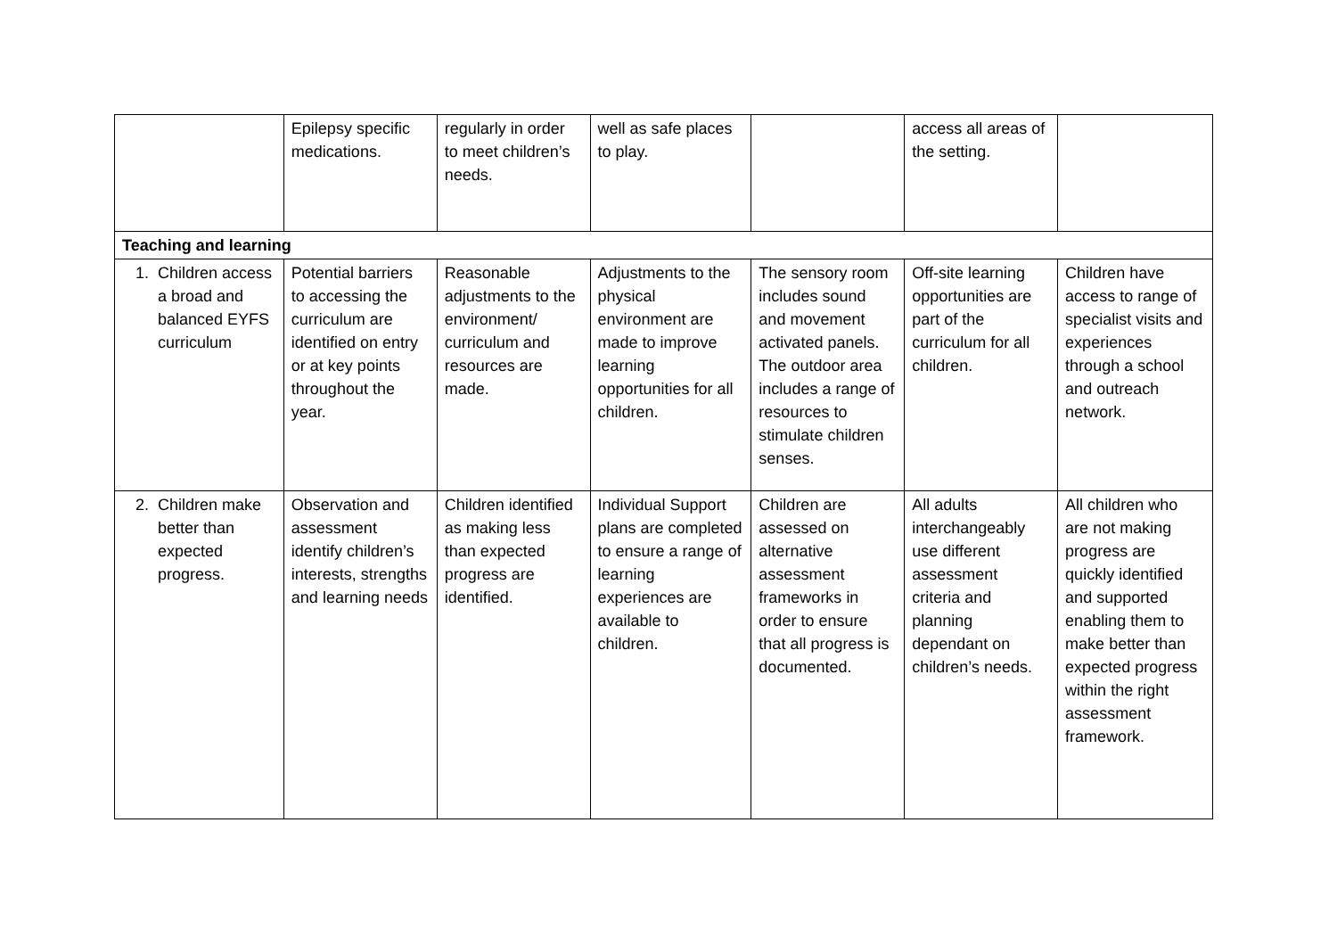| | Epilepsy specific medications. | regularly in order to meet children’s needs. | well as safe places to play. | | access all areas of the setting. | |
| Teaching and learning | | | | | | |
| 1. Children access a broad and balanced EYFS curriculum | Potential barriers to accessing the curriculum are identified on entry or at key points throughout the year. | Reasonable adjustments to the environment/ curriculum and resources are made. | Adjustments to the physical environment are made to improve learning opportunities for all children. | The sensory room includes sound and movement activated panels. The outdoor area includes a range of resources to stimulate children senses. | Off-site learning opportunities are part of the curriculum for all children. | Children have access to range of specialist visits and experiences through a school and outreach network. |
| 2. Children make better than expected progress. | Observation and assessment identify children’s interests, strengths and learning needs | Children identified as making less than expected progress are identified. | Individual Support plans are completed to ensure a range of learning experiences are available to children. | Children are assessed on alternative assessment frameworks in order to ensure that all progress is documented. | All adults interchangeably use different assessment criteria and planning dependant on children’s needs. | All children who are not making progress are quickly identified and supported enabling them to make better than expected progress within the right assessment framework. |